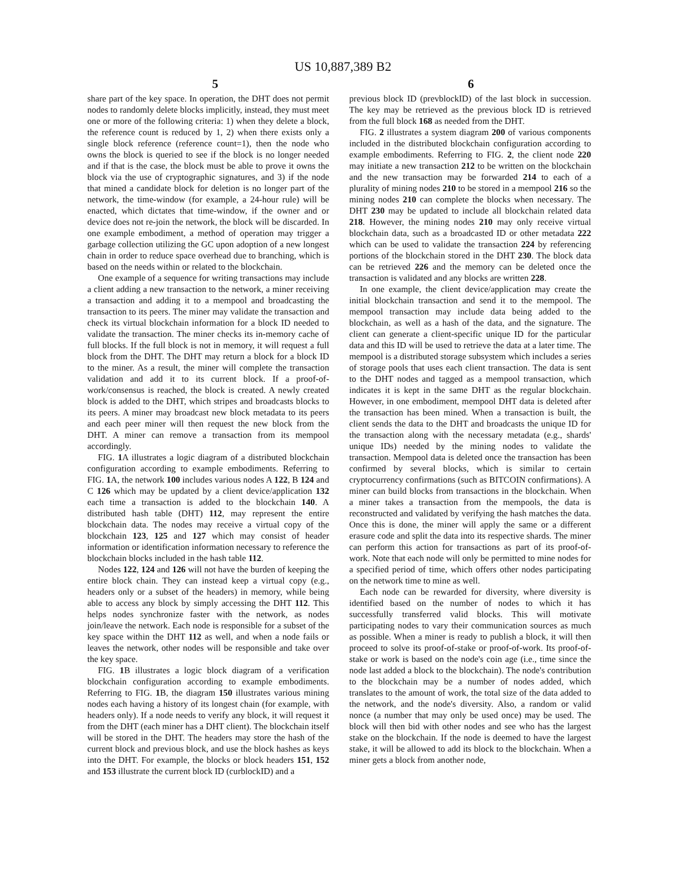US 10,887,389 B2
5 6
share part of the key space. In operation, the DHT does not permit nodes to randomly delete blocks implicitly, instead, they must meet one or more of the following criteria: 1) when they delete a block, the reference count is reduced by 1, 2) when there exists only a single block reference (reference count=1), then the node who owns the block is queried to see if the block is no longer needed and if that is the case, the block must be able to prove it owns the block via the use of cryptographic signatures, and 3) if the node that mined a candidate block for deletion is no longer part of the network, the time-window (for example, a 24-hour rule) will be enacted, which dictates that time-window, if the owner and or device does not re-join the network, the block will be discarded. In one example embodiment, a method of operation may trigger a garbage collection utilizing the GC upon adoption of a new longest chain in order to reduce space overhead due to branching, which is based on the needs within or related to the blockchain.
One example of a sequence for writing transactions may include a client adding a new transaction to the network, a miner receiving a transaction and adding it to a mempool and broadcasting the transaction to its peers. The miner may validate the transaction and check its virtual blockchain information for a block ID needed to validate the transaction. The miner checks its in-memory cache of full blocks. If the full block is not in memory, it will request a full block from the DHT. The DHT may return a block for a block ID to the miner. As a result, the miner will complete the transaction validation and add it to its current block. If a proof-of-work/consensus is reached, the block is created. A newly created block is added to the DHT, which stripes and broadcasts blocks to its peers. A miner may broadcast new block metadata to its peers and each peer miner will then request the new block from the DHT. A miner can remove a transaction from its mempool accordingly.
FIG. 1 A illustrates a logic diagram of a distributed blockchain configuration according to example embodiments. Referring to FIG. 1 A, the network 100 includes various nodes A 122, B 124 and C 126 which may be updated by a client device/application 132 each time a transaction is added to the blockchain 140. A distributed hash table (DHT) 112, may represent the entire blockchain data. The nodes may receive a virtual copy of the blockchain 123, 125 and 127 which may consist of header information or identification information necessary to reference the blockchain blocks included in the hash table 112.
Nodes 122, 124 and 126 will not have the burden of keeping the entire block chain. They can instead keep a virtual copy (e.g., headers only or a subset of the headers) in memory, while being able to access any block by simply accessing the DHT 112. This helps nodes synchronize faster with the network, as nodes join/leave the network. Each node is responsible for a subset of the key space within the DHT 112 as well, and when a node fails or leaves the network, other nodes will be responsible and take over the key space.
FIG. 1 B illustrates a logic block diagram of a verification blockchain configuration according to example embodiments. Referring to FIG. 1 B, the diagram 150 illustrates various mining nodes each having a history of its longest chain (for example, with headers only). If a node needs to verify any block, it will request it from the DHT (each miner has a DHT client). The blockchain itself will be stored in the DHT. The headers may store the hash of the current block and previous block, and use the block hashes as keys into the DHT. For example, the blocks or block headers 151, 152 and 153 illustrate the current block ID (curblockID) and a
previous block ID (prevblockID) of the last block in succession. The key may be retrieved as the previous block ID is retrieved from the full block 168 as needed from the DHT.
FIG. 2 illustrates a system diagram 200 of various components included in the distributed blockchain configuration according to example embodiments. Referring to FIG. 2, the client node 220 may initiate a new transaction 212 to be written on the blockchain and the new transaction may be forwarded 214 to each of a plurality of mining nodes 210 to be stored in a mempool 216 so the mining nodes 210 can complete the blocks when necessary. The DHT 230 may be updated to include all blockchain related data 218. However, the mining nodes 210 may only receive virtual blockchain data, such as a broadcasted ID or other metadata 222 which can be used to validate the transaction 224 by referencing portions of the blockchain stored in the DHT 230. The block data can be retrieved 226 and the memory can be deleted once the transaction is validated and any blocks are written 228.
In one example, the client device/application may create the initial blockchain transaction and send it to the mempool. The mempool transaction may include data being added to the blockchain, as well as a hash of the data, and the signature. The client can generate a client-specific unique ID for the particular data and this ID will be used to retrieve the data at a later time. The mempool is a distributed storage subsystem which includes a series of storage pools that uses each client transaction. The data is sent to the DHT nodes and tagged as a mempool transaction, which indicates it is kept in the same DHT as the regular blockchain. However, in one embodiment, mempool DHT data is deleted after the transaction has been mined. When a transaction is built, the client sends the data to the DHT and broadcasts the unique ID for the transaction along with the necessary metadata (e.g., shards' unique IDs) needed by the mining nodes to validate the transaction. Mempool data is deleted once the transaction has been confirmed by several blocks, which is similar to certain cryptocurrency confirmations (such as BITCOIN confirmations). A miner can build blocks from transactions in the blockchain. When a miner takes a transaction from the mempools, the data is reconstructed and validated by verifying the hash matches the data. Once this is done, the miner will apply the same or a different erasure code and split the data into its respective shards. The miner can perform this action for transactions as part of its proof-of-work. Note that each node will only be permitted to mine nodes for a specified period of time, which offers other nodes participating on the network time to mine as well.
Each node can be rewarded for diversity, where diversity is identified based on the number of nodes to which it has successfully transferred valid blocks. This will motivate participating nodes to vary their communication sources as much as possible. When a miner is ready to publish a block, it will then proceed to solve its proof-of-stake or proof-of-work. Its proof-of-stake or work is based on the node's coin age (i.e., time since the node last added a block to the blockchain). The node's contribution to the blockchain may be a number of nodes added, which translates to the amount of work, the total size of the data added to the network, and the node's diversity. Also, a random or valid nonce (a number that may only be used once) may be used. The block will then bid with other nodes and see who has the largest stake on the blockchain. If the node is deemed to have the largest stake, it will be allowed to add its block to the blockchain. When a miner gets a block from another node,